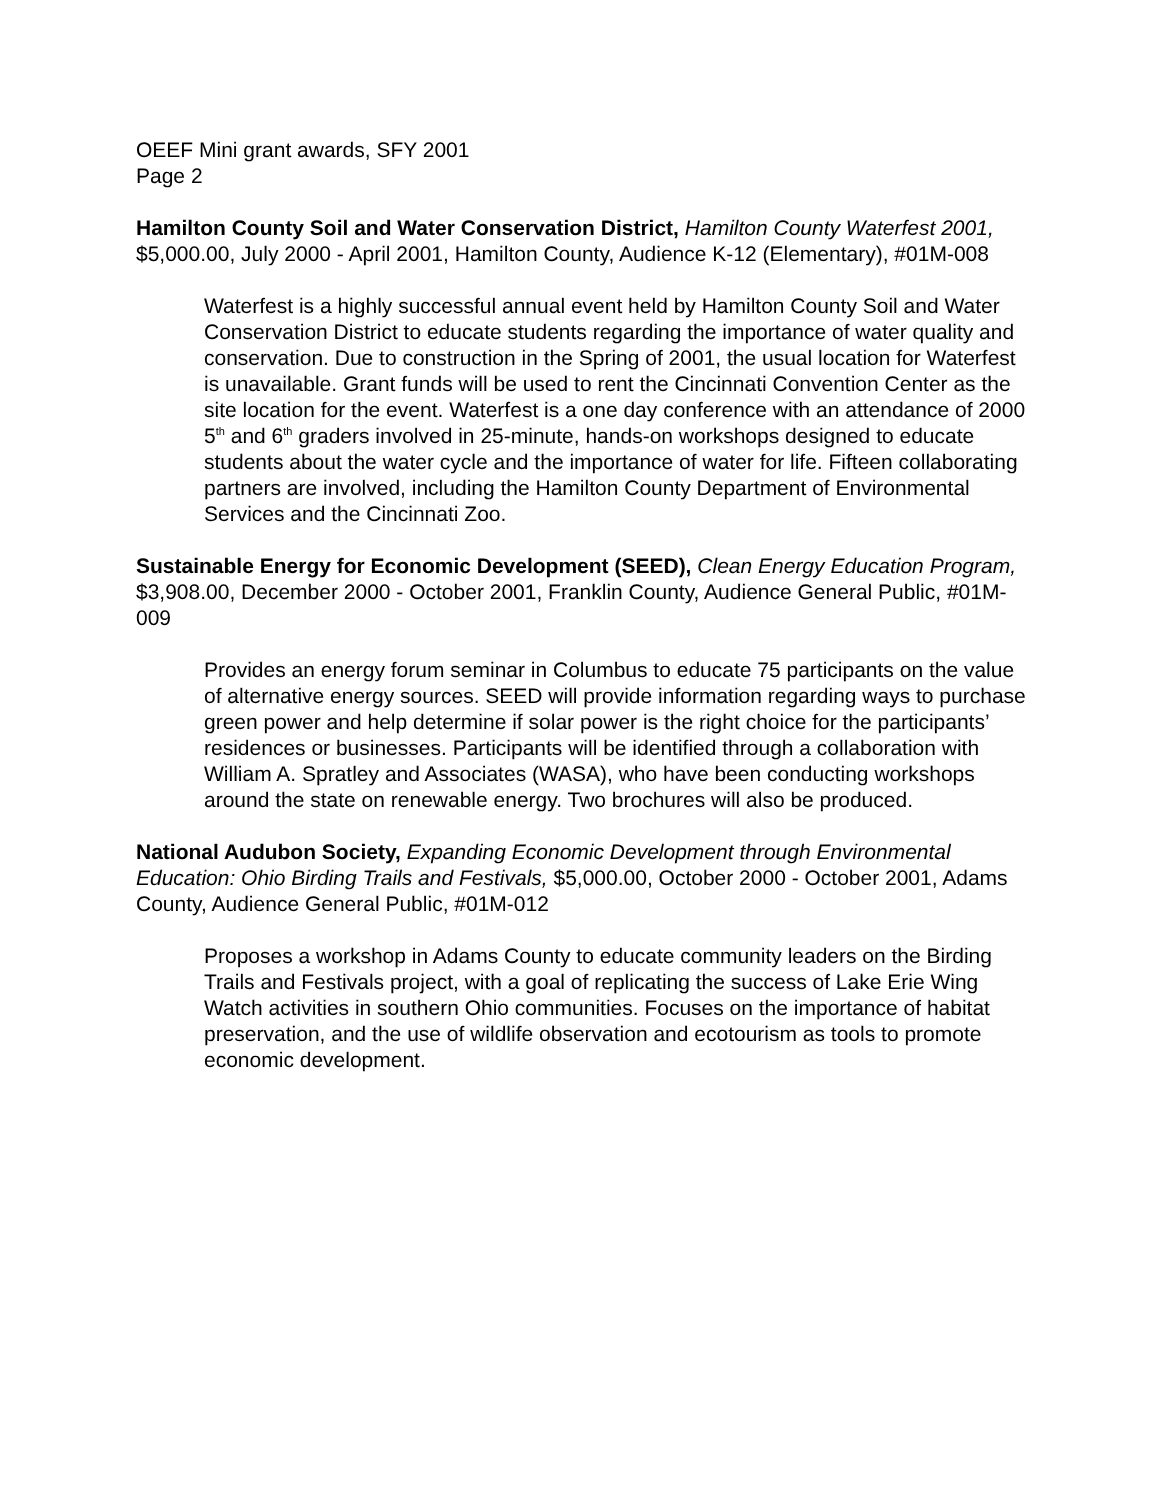OEEF Mini grant awards, SFY 2001
Page 2
Hamilton County Soil and Water Conservation District, Hamilton County Waterfest 2001, $5,000.00, July 2000 - April 2001, Hamilton County, Audience K-12 (Elementary), #01M-008
Waterfest is a highly successful annual event held by Hamilton County Soil and Water Conservation District to educate students regarding the importance of water quality and conservation. Due to construction in the Spring of 2001, the usual location for Waterfest is unavailable. Grant funds will be used to rent the Cincinnati Convention Center as the site location for the event. Waterfest is a one day conference with an attendance of 2000 5<sup>th</sup> and 6<sup>th</sup> graders involved in 25-minute, hands-on workshops designed to educate students about the water cycle and the importance of water for life. Fifteen collaborating partners are involved, including the Hamilton County Department of Environmental Services and the Cincinnati Zoo.
Sustainable Energy for Economic Development (SEED), Clean Energy Education Program, $3,908.00, December 2000 - October 2001, Franklin County, Audience General Public, #01M-009
Provides an energy forum seminar in Columbus to educate 75 participants on the value of alternative energy sources. SEED will provide information regarding ways to purchase green power and help determine if solar power is the right choice for the participants’ residences or businesses. Participants will be identified through a collaboration with William A. Spratley and Associates (WASA), who have been conducting workshops around the state on renewable energy. Two brochures will also be produced.
National Audubon Society, Expanding Economic Development through Environmental Education: Ohio Birding Trails and Festivals, $5,000.00, October 2000 - October 2001, Adams County, Audience General Public, #01M-012
Proposes a workshop in Adams County to educate community leaders on the Birding Trails and Festivals project, with a goal of replicating the success of Lake Erie Wing Watch activities in southern Ohio communities. Focuses on the importance of habitat preservation, and the use of wildlife observation and ecotourism as tools to promote economic development.